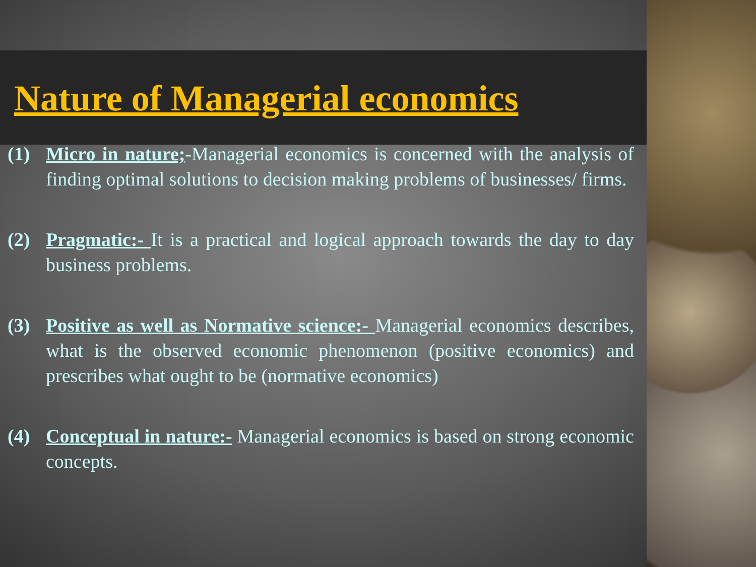Nature of Managerial economics
(1) Micro in nature;-Managerial economics is concerned with the analysis of finding optimal solutions to decision making problems of businesses/ firms.
(2) Pragmatic:- It is a practical and logical approach towards the day to day business problems.
(3) Positive as well as Normative science:- Managerial economics describes, what is the observed economic phenomenon (positive economics) and prescribes what ought to be (normative economics)
(4) Conceptual in nature:- Managerial economics is based on strong economic concepts.